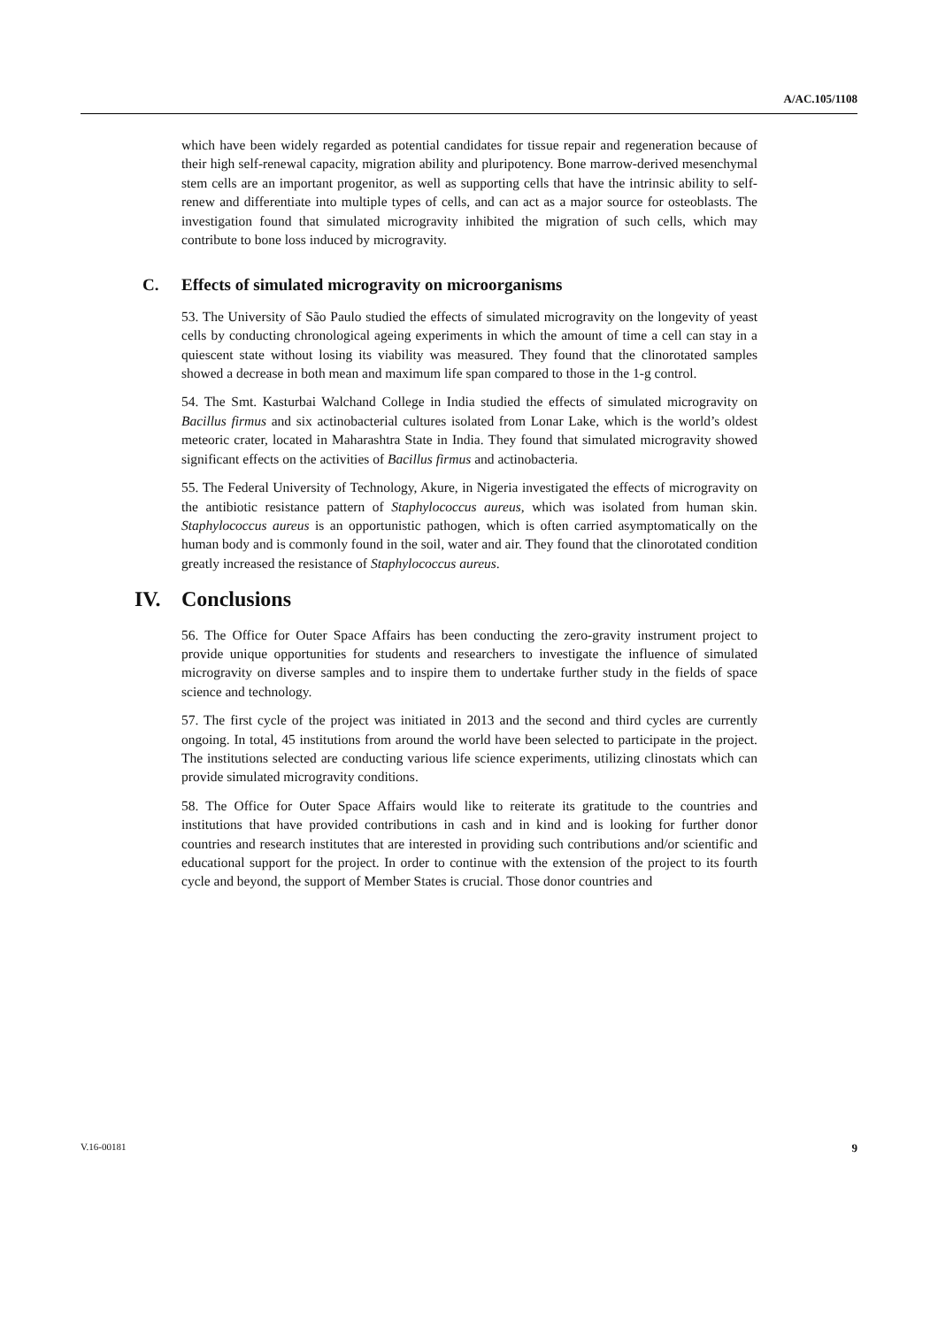A/AC.105/1108
which have been widely regarded as potential candidates for tissue repair and regeneration because of their high self-renewal capacity, migration ability and pluripotency. Bone marrow-derived mesenchymal stem cells are an important progenitor, as well as supporting cells that have the intrinsic ability to self-renew and differentiate into multiple types of cells, and can act as a major source for osteoblasts. The investigation found that simulated microgravity inhibited the migration of such cells, which may contribute to bone loss induced by microgravity.
C. Effects of simulated microgravity on microorganisms
53. The University of São Paulo studied the effects of simulated microgravity on the longevity of yeast cells by conducting chronological ageing experiments in which the amount of time a cell can stay in a quiescent state without losing its viability was measured. They found that the clinorotated samples showed a decrease in both mean and maximum life span compared to those in the 1-g control.
54. The Smt. Kasturbai Walchand College in India studied the effects of simulated microgravity on Bacillus firmus and six actinobacterial cultures isolated from Lonar Lake, which is the world’s oldest meteoric crater, located in Maharashtra State in India. They found that simulated microgravity showed significant effects on the activities of Bacillus firmus and actinobacteria.
55. The Federal University of Technology, Akure, in Nigeria investigated the effects of microgravity on the antibiotic resistance pattern of Staphylococcus aureus, which was isolated from human skin. Staphylococcus aureus is an opportunistic pathogen, which is often carried asymptomatically on the human body and is commonly found in the soil, water and air. They found that the clinorotated condition greatly increased the resistance of Staphylococcus aureus.
IV. Conclusions
56. The Office for Outer Space Affairs has been conducting the zero-gravity instrument project to provide unique opportunities for students and researchers to investigate the influence of simulated microgravity on diverse samples and to inspire them to undertake further study in the fields of space science and technology.
57. The first cycle of the project was initiated in 2013 and the second and third cycles are currently ongoing. In total, 45 institutions from around the world have been selected to participate in the project. The institutions selected are conducting various life science experiments, utilizing clinostats which can provide simulated microgravity conditions.
58. The Office for Outer Space Affairs would like to reiterate its gratitude to the countries and institutions that have provided contributions in cash and in kind and is looking for further donor countries and research institutes that are interested in providing such contributions and/or scientific and educational support for the project. In order to continue with the extension of the project to its fourth cycle and beyond, the support of Member States is crucial. Those donor countries and
V.16-00181 9